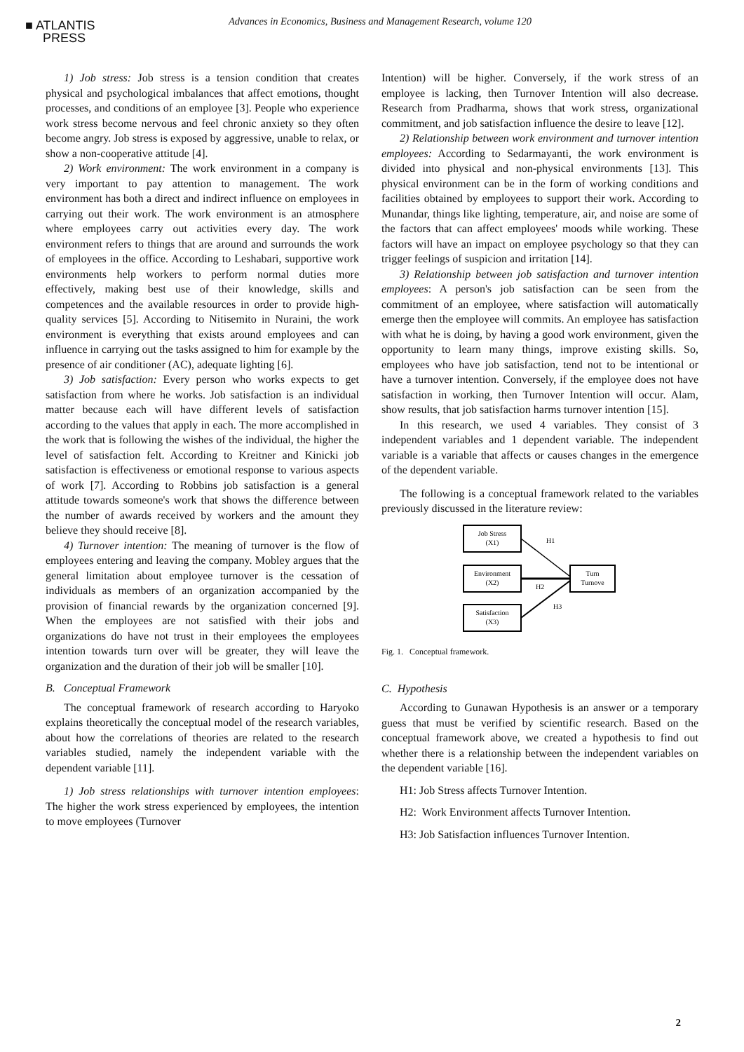■ ATLANTIS
PRESS
Advances in Economics, Business and Management Research, volume 120
1) Job stress: Job stress is a tension condition that creates physical and psychological imbalances that affect emotions, thought processes, and conditions of an employee [3]. People who experience work stress become nervous and feel chronic anxiety so they often become angry. Job stress is exposed by aggressive, unable to relax, or show a non-cooperative attitude [4].
2) Work environment: The work environment in a company is very important to pay attention to management. The work environment has both a direct and indirect influence on employees in carrying out their work. The work environment is an atmosphere where employees carry out activities every day. The work environment refers to things that are around and surrounds the work of employees in the office. According to Leshabari, supportive work environments help workers to perform normal duties more effectively, making best use of their knowledge, skills and competences and the available resources in order to provide high-quality services [5]. According to Nitisemito in Nuraini, the work environment is everything that exists around employees and can influence in carrying out the tasks assigned to him for example by the presence of air conditioner (AC), adequate lighting [6].
3) Job satisfaction: Every person who works expects to get satisfaction from where he works. Job satisfaction is an individual matter because each will have different levels of satisfaction according to the values that apply in each. The more accomplished in the work that is following the wishes of the individual, the higher the level of satisfaction felt. According to Kreitner and Kinicki job satisfaction is effectiveness or emotional response to various aspects of work [7]. According to Robbins job satisfaction is a general attitude towards someone's work that shows the difference between the number of awards received by workers and the amount they believe they should receive [8].
4) Turnover intention: The meaning of turnover is the flow of employees entering and leaving the company. Mobley argues that the general limitation about employee turnover is the cessation of individuals as members of an organization accompanied by the provision of financial rewards by the organization concerned [9]. When the employees are not satisfied with their jobs and organizations do have not trust in their employees the employees intention towards turn over will be greater, they will leave the organization and the duration of their job will be smaller [10].
B. Conceptual Framework
The conceptual framework of research according to Haryoko explains theoretically the conceptual model of the research variables, about how the correlations of theories are related to the research variables studied, namely the independent variable with the dependent variable [11].
1) Job stress relationships with turnover intention employees: The higher the work stress experienced by employees, the intention to move employees (Turnover
Intention) will be higher. Conversely, if the work stress of an employee is lacking, then Turnover Intention will also decrease. Research from Pradharma, shows that work stress, organizational commitment, and job satisfaction influence the desire to leave [12].
2) Relationship between work environment and turnover intention employees: According to Sedarmayanti, the work environment is divided into physical and non-physical environments [13]. This physical environment can be in the form of working conditions and facilities obtained by employees to support their work. According to Munandar, things like lighting, temperature, air, and noise are some of the factors that can affect employees' moods while working. These factors will have an impact on employee psychology so that they can trigger feelings of suspicion and irritation [14].
3) Relationship between job satisfaction and turnover intention employees: A person's job satisfaction can be seen from the commitment of an employee, where satisfaction will automatically emerge then the employee will commits. An employee has satisfaction with what he is doing, by having a good work environment, given the opportunity to learn many things, improve existing skills. So, employees who have job satisfaction, tend not to be intentional or have a turnover intention. Conversely, if the employee does not have satisfaction in working, then Turnover Intention will occur. Alam, show results, that job satisfaction harms turnover intention [15].
In this research, we used 4 variables. They consist of 3 independent variables and 1 dependent variable. The independent variable is a variable that affects or causes changes in the emergence of the dependent variable.
The following is a conceptual framework related to the variables previously discussed in the literature review:
Job Stress
(X1)
Environment
(X2)
Satisfaction
(X3)
Turn
Turnove
H1
H2
H3
Fig. 1. Conceptual framework.
C. Hypothesis
According to Gunawan Hypothesis is an answer or a temporary guess that must be verified by scientific research. Based on the conceptual framework above, we created a hypothesis to find out whether there is a relationship between the independent variables on the dependent variable [16].
H1: Job Stress affects Turnover Intention.
H2: Work Environment affects Turnover Intention.
H3: Job Satisfaction influences Turnover Intention.
2